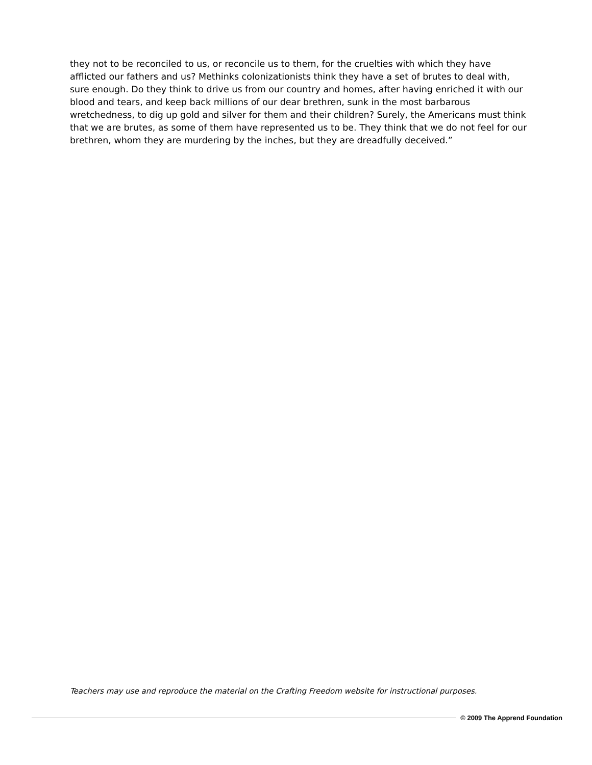they not to be reconciled to us, or reconcile us to them, for the cruelties with which they have afflicted our fathers and us? Methinks colonizationists think they have a set of brutes to deal with, sure enough. Do they think to drive us from our country and homes, after having enriched it with our blood and tears, and keep back millions of our dear brethren, sunk in the most barbarous wretchedness, to dig up gold and silver for them and their children? Surely, the Americans must think that we are brutes, as some of them have represented us to be. They think that we do not feel for our brethren, whom they are murdering by the inches, but they are dreadfully deceived.”
Teachers may use and reproduce the material on the Crafting Freedom website for instructional purposes.
© 2009 The Apprend Foundation